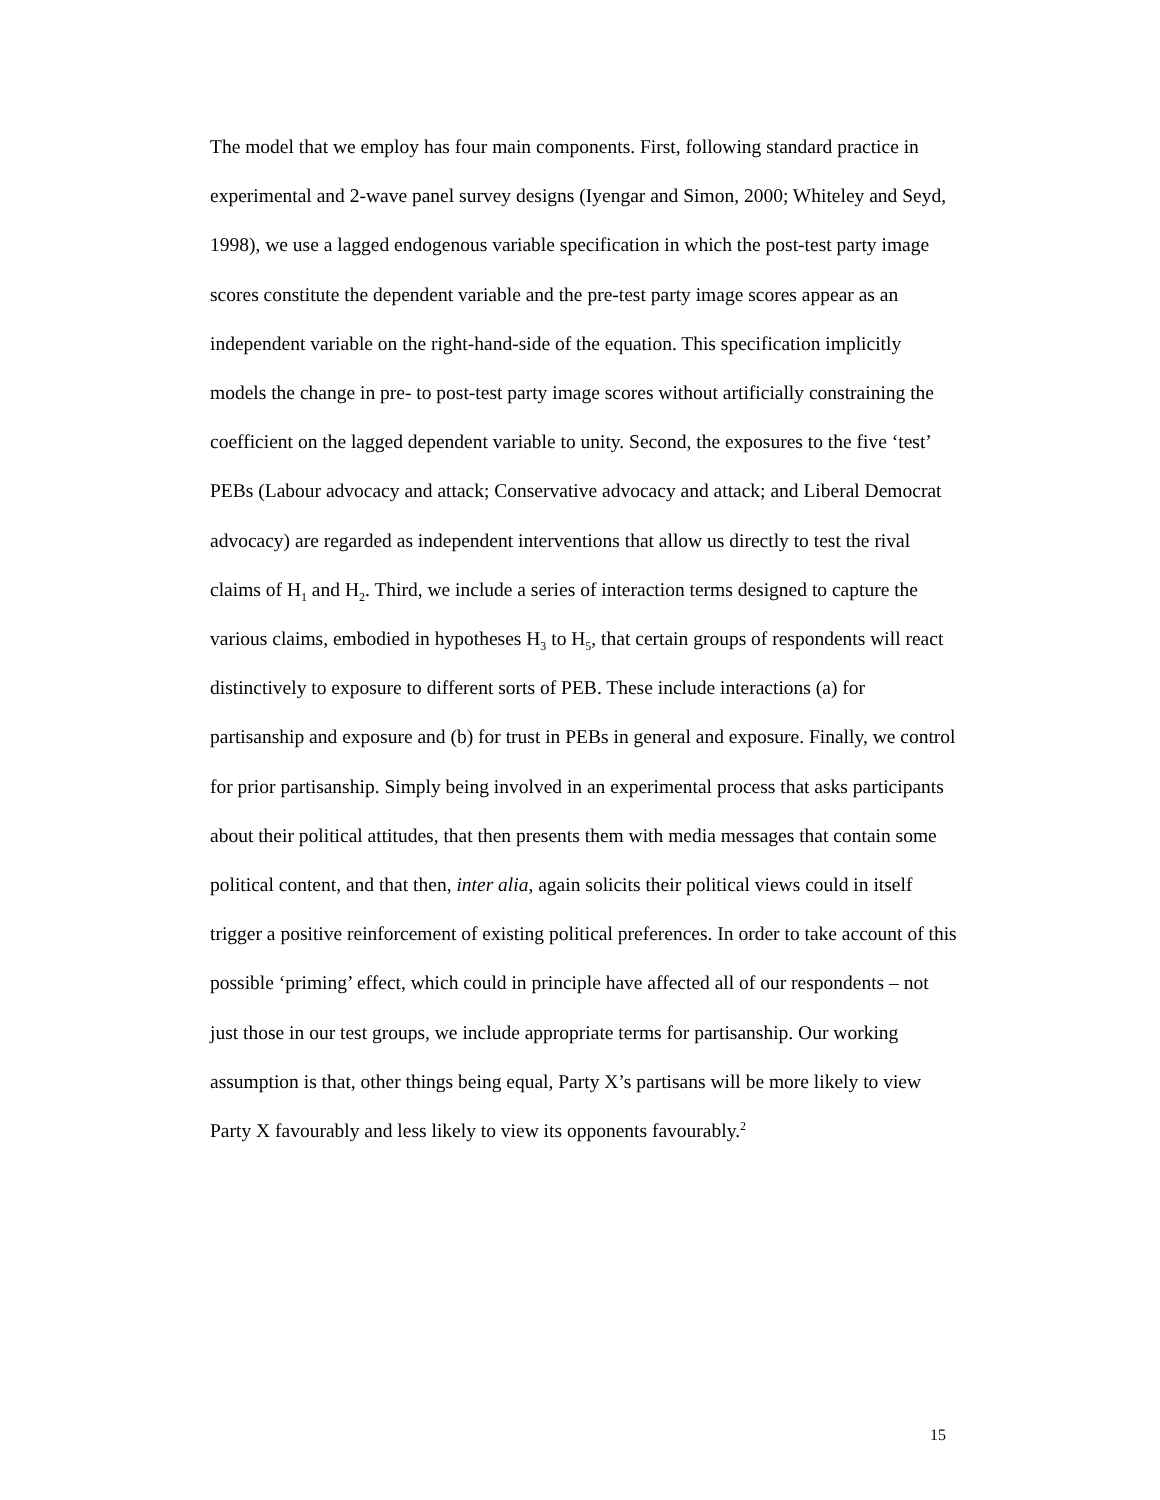The model that we employ has four main components. First, following standard practice in experimental and 2-wave panel survey designs (Iyengar and Simon, 2000; Whiteley and Seyd, 1998), we use a lagged endogenous variable specification in which the post-test party image scores constitute the dependent variable and the pre-test party image scores appear as an independent variable on the right-hand-side of the equation. This specification implicitly models the change in pre- to post-test party image scores without artificially constraining the coefficient on the lagged dependent variable to unity. Second, the exposures to the five ‘test’ PEBs (Labour advocacy and attack; Conservative advocacy and attack; and Liberal Democrat advocacy) are regarded as independent interventions that allow us directly to test the rival claims of H<sub>1</sub> and H<sub>2</sub>. Third, we include a series of interaction terms designed to capture the various claims, embodied in hypotheses H<sub>3</sub> to H<sub>5</sub>, that certain groups of respondents will react distinctively to exposure to different sorts of PEB. These include interactions (a) for partisanship and exposure and (b) for trust in PEBs in general and exposure. Finally, we control for prior partisanship. Simply being involved in an experimental process that asks participants about their political attitudes, that then presents them with media messages that contain some political content, and that then, inter alia, again solicits their political views could in itself trigger a positive reinforcement of existing political preferences. In order to take account of this possible ‘priming’ effect, which could in principle have affected all of our respondents – not just those in our test groups, we include appropriate terms for partisanship. Our working assumption is that, other things being equal, Party X’s partisans will be more likely to view Party X favourably and less likely to view its opponents favourably.<sup>2</sup>
15